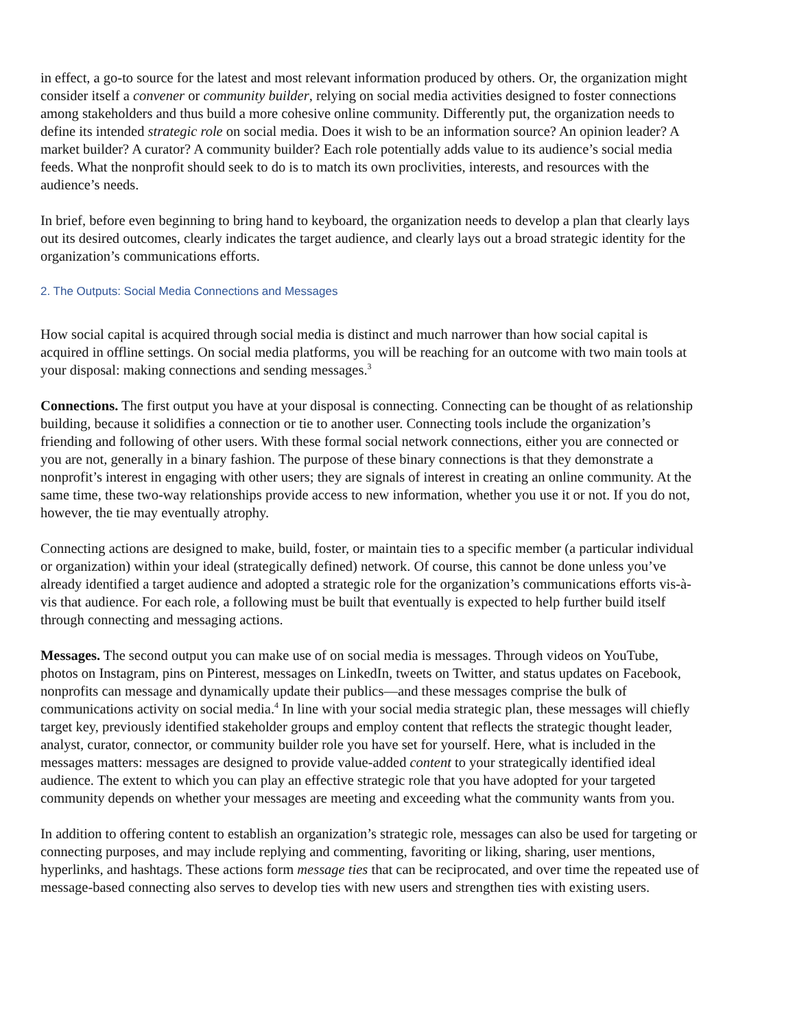in effect, a go-to source for the latest and most relevant information produced by others. Or, the organization might consider itself a convener or community builder, relying on social media activities designed to foster connections among stakeholders and thus build a more cohesive online community. Differently put, the organization needs to define its intended strategic role on social media. Does it wish to be an information source? An opinion leader? A market builder? A curator? A community builder? Each role potentially adds value to its audience’s social media feeds. What the nonprofit should seek to do is to match its own proclivities, interests, and resources with the audience’s needs.
In brief, before even beginning to bring hand to keyboard, the organization needs to develop a plan that clearly lays out its desired outcomes, clearly indicates the target audience, and clearly lays out a broad strategic identity for the organization’s communications efforts.
2. The Outputs: Social Media Connections and Messages
How social capital is acquired through social media is distinct and much narrower than how social capital is acquired in offline settings. On social media platforms, you will be reaching for an outcome with two main tools at your disposal: making connections and sending messages.<sup>3</sup>
Connections. The first output you have at your disposal is connecting. Connecting can be thought of as relationship building, because it solidifies a connection or tie to another user. Connecting tools include the organization’s friending and following of other users. With these formal social network connections, either you are connected or you are not, generally in a binary fashion. The purpose of these binary connections is that they demonstrate a nonprofit’s interest in engaging with other users; they are signals of interest in creating an online community. At the same time, these two-way relationships provide access to new information, whether you use it or not. If you do not, however, the tie may eventually atrophy.
Connecting actions are designed to make, build, foster, or maintain ties to a specific member (a particular individual or organization) within your ideal (strategically defined) network. Of course, this cannot be done unless you’ve already identified a target audience and adopted a strategic role for the organization’s communications efforts vis-à-vis that audience. For each role, a following must be built that eventually is expected to help further build itself through connecting and messaging actions.
Messages. The second output you can make use of on social media is messages. Through videos on YouTube, photos on Instagram, pins on Pinterest, messages on LinkedIn, tweets on Twitter, and status updates on Facebook, nonprofits can message and dynamically update their publics—and these messages comprise the bulk of communications activity on social media.<sup>4</sup> In line with your social media strategic plan, these messages will chiefly target key, previously identified stakeholder groups and employ content that reflects the strategic thought leader, analyst, curator, connector, or community builder role you have set for yourself. Here, what is included in the messages matters: messages are designed to provide value-added content to your strategically identified ideal audience. The extent to which you can play an effective strategic role that you have adopted for your targeted community depends on whether your messages are meeting and exceeding what the community wants from you.
In addition to offering content to establish an organization’s strategic role, messages can also be used for targeting or connecting purposes, and may include replying and commenting, favoriting or liking, sharing, user mentions, hyperlinks, and hashtags. These actions form message ties that can be reciprocated, and over time the repeated use of message-based connecting also serves to develop ties with new users and strengthen ties with existing users.